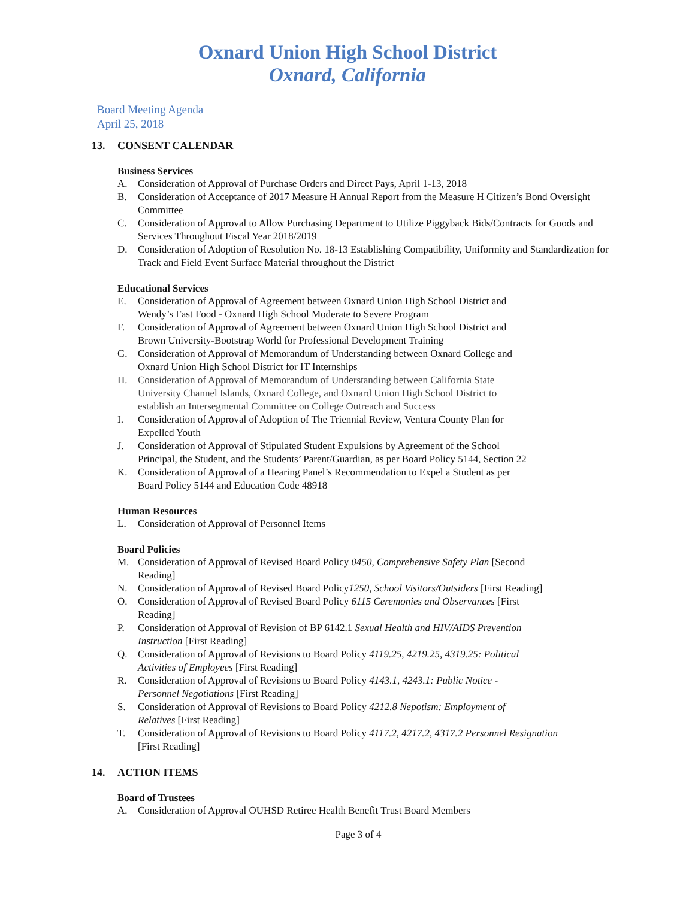Oxnard Union High School District
Oxnard, California
Board Meeting Agenda
April 25, 2018
13. CONSENT CALENDAR
Business Services
A. Consideration of Approval of Purchase Orders and Direct Pays, April 1-13, 2018
B. Consideration of Acceptance of 2017 Measure H Annual Report from the Measure H Citizen’s Bond Oversight Committee
C. Consideration of Approval to Allow Purchasing Department to Utilize Piggyback Bids/Contracts for Goods and Services Throughout Fiscal Year 2018/2019
D. Consideration of Adoption of Resolution No. 18-13 Establishing Compatibility, Uniformity and Standardization for Track and Field Event Surface Material throughout the District
Educational Services
E. Consideration of Approval of Agreement between Oxnard Union High School District and
Wendy’s Fast Food - Oxnard High School Moderate to Severe Program
F. Consideration of Approval of Agreement between Oxnard Union High School District and
Brown University-Bootstrap World for Professional Development Training
G. Consideration of Approval of Memorandum of Understanding between Oxnard College and
Oxnard Union High School District for IT Internships
H. Consideration of Approval of Memorandum of Understanding between California State
University Channel Islands, Oxnard College, and Oxnard Union High School District to
establish an Intersegmental Committee on College Outreach and Success
I. Consideration of Approval of Adoption of The Triennial Review, Ventura County Plan for
Expelled Youth
J. Consideration of Approval of Stipulated Student Expulsions by Agreement of the School
Principal, the Student, and the Students’ Parent/Guardian, as per Board Policy 5144, Section 22
K. Consideration of Approval of a Hearing Panel’s Recommendation to Expel a Student as per
Board Policy 5144 and Education Code 48918
Human Resources
L. Consideration of Approval of Personnel Items
Board Policies
M. Consideration of Approval of Revised Board Policy 0450, Comprehensive Safety Plan [Second
Reading]
N. Consideration of Approval of Revised Board Policy1250, School Visitors/Outsiders [First Reading]
O. Consideration of Approval of Revised Board Policy 6115 Ceremonies and Observances [First
Reading]
P. Consideration of Approval of Revision of BP 6142.1 Sexual Health and HIV/AIDS Prevention
Instruction [First Reading]
Q. Consideration of Approval of Revisions to Board Policy 4119.25, 4219.25, 4319.25: Political
Activities of Employees [First Reading]
R. Consideration of Approval of Revisions to Board Policy 4143.1, 4243.1: Public Notice -
Personnel Negotiations [First Reading]
S. Consideration of Approval of Revisions to Board Policy 4212.8 Nepotism: Employment of
Relatives [First Reading]
T. Consideration of Approval of Revisions to Board Policy 4117.2, 4217.2, 4317.2 Personnel Resignation
[First Reading]
14. ACTION ITEMS
Board of Trustees
A. Consideration of Approval OUHSD Retiree Health Benefit Trust Board Members
Page 3 of 4